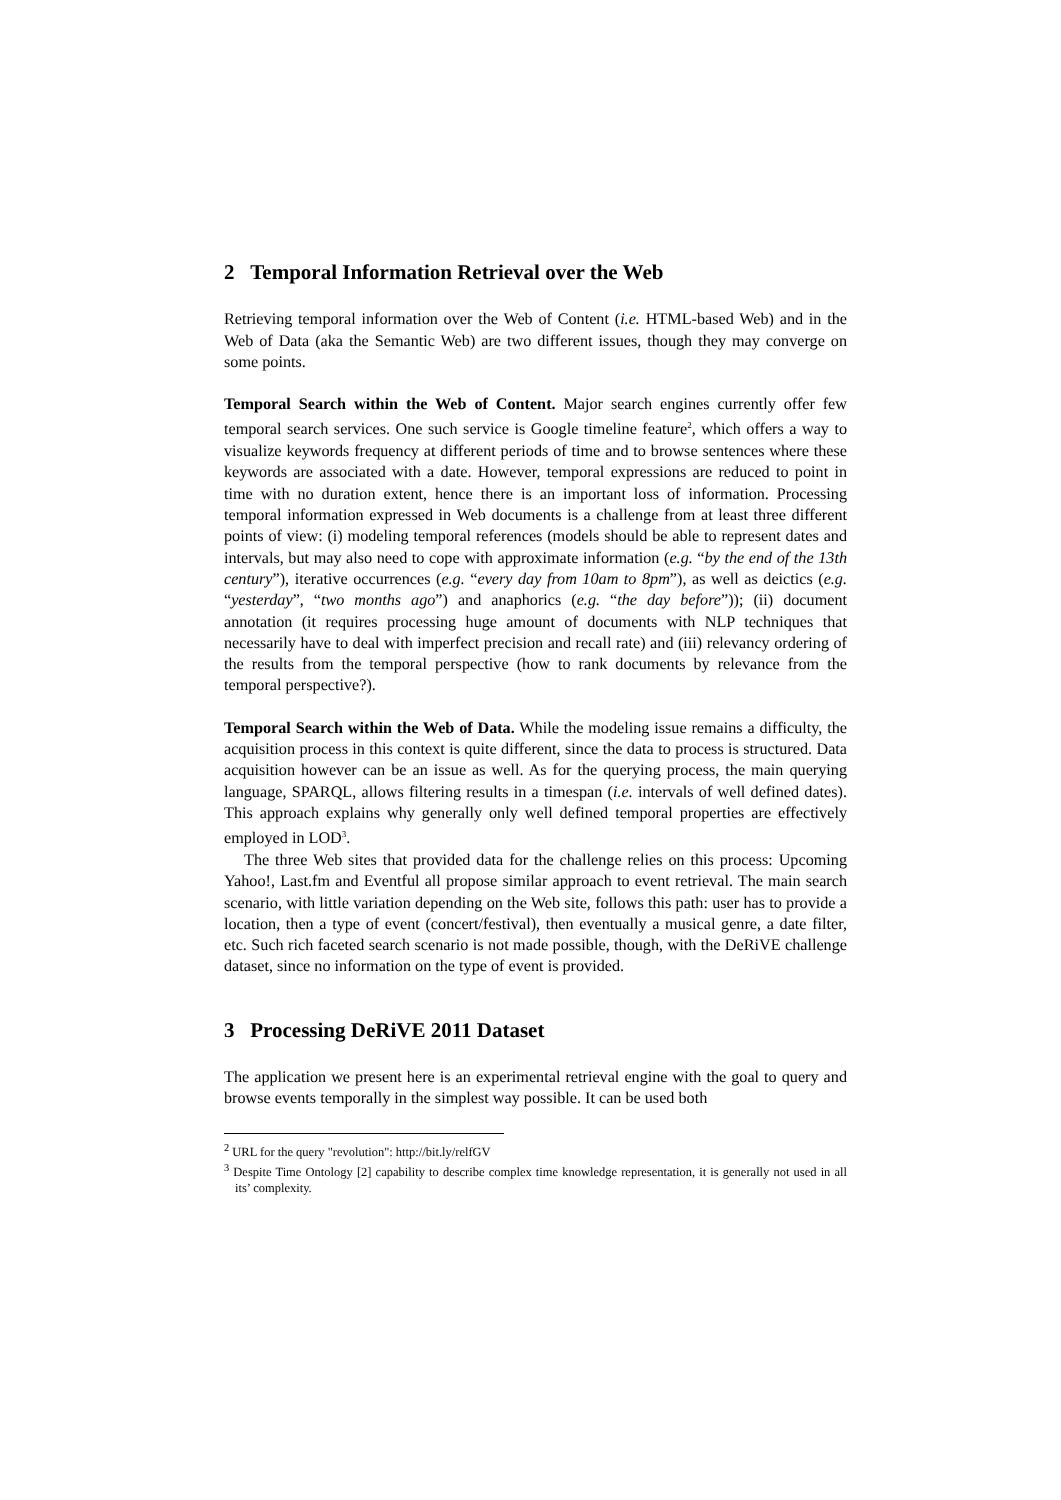2 Temporal Information Retrieval over the Web
Retrieving temporal information over the Web of Content (i.e. HTML-based Web) and in the Web of Data (aka the Semantic Web) are two different issues, though they may converge on some points.
Temporal Search within the Web of Content. Major search engines currently offer few temporal search services. One such service is Google timeline feature<sup>2</sup>, which offers a way to visualize keywords frequency at different periods of time and to browse sentences where these keywords are associated with a date. However, temporal expressions are reduced to point in time with no duration extent, hence there is an important loss of information. Processing temporal information expressed in Web documents is a challenge from at least three different points of view: (i) modeling temporal references (models should be able to represent dates and intervals, but may also need to cope with approximate information (e.g. “by the end of the 13th century”), iterative occurrences (e.g. “every day from 10am to 8pm”), as well as deictics (e.g. “yesterday”, “two months ago”) and anaphorics (e.g. “the day before”)); (ii) document annotation (it requires processing huge amount of documents with NLP techniques that necessarily have to deal with imperfect precision and recall rate) and (iii) relevancy ordering of the results from the temporal perspective (how to rank documents by relevance from the temporal perspective?).
Temporal Search within the Web of Data. While the modeling issue remains a difficulty, the acquisition process in this context is quite different, since the data to process is structured. Data acquisition however can be an issue as well. As for the querying process, the main querying language, SPARQL, allows filtering results in a timespan (i.e. intervals of well defined dates). This approach explains why generally only well defined temporal properties are effectively employed in LOD<sup>3</sup>.
The three Web sites that provided data for the challenge relies on this process: Upcoming Yahoo!, Last.fm and Eventful all propose similar approach to event retrieval. The main search scenario, with little variation depending on the Web site, follows this path: user has to provide a location, then a type of event (concert/festival), then eventually a musical genre, a date filter, etc. Such rich faceted search scenario is not made possible, though, with the DeRiVE challenge dataset, since no information on the type of event is provided.
3 Processing DeRiVE 2011 Dataset
The application we present here is an experimental retrieval engine with the goal to query and browse events temporally in the simplest way possible. It can be used both
<sup>2</sup> URL for the query "revolution": http://bit.ly/relfGV
<sup>3</sup> Despite Time Ontology [2] capability to describe complex time knowledge representation, it is generally not used in all its’ complexity.